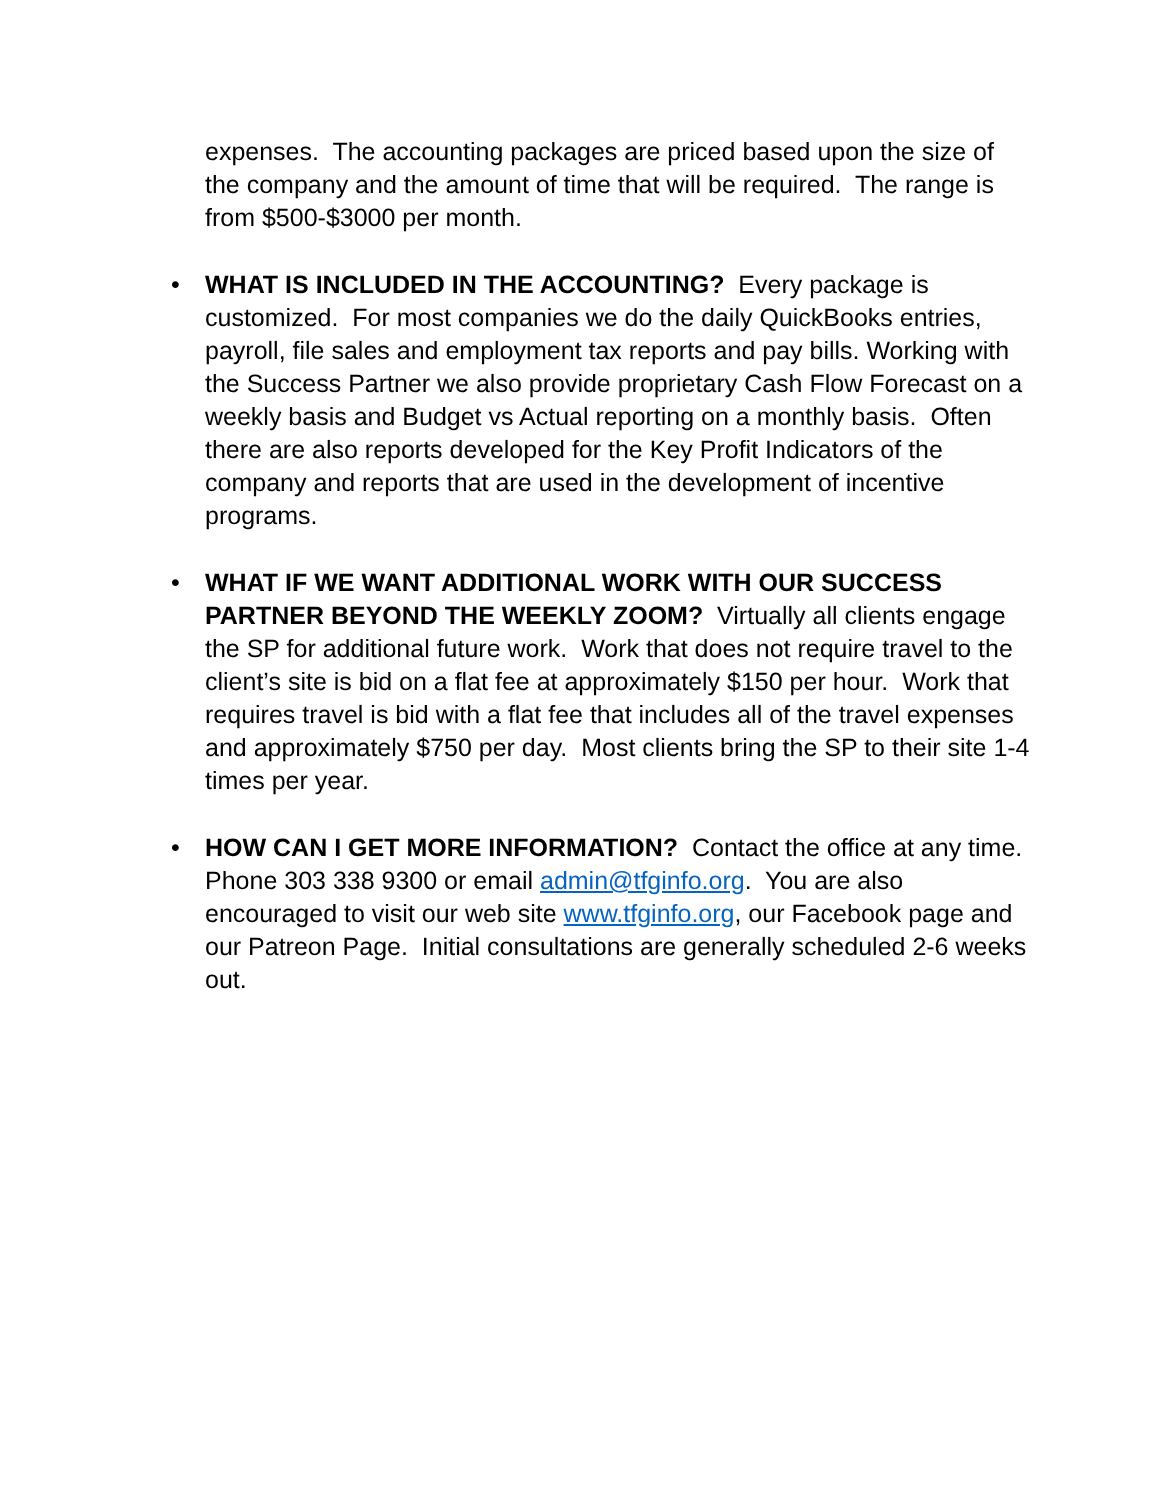expenses. The accounting packages are priced based upon the size of the company and the amount of time that will be required. The range is from $500-$3000 per month.
• WHAT IS INCLUDED IN THE ACCOUNTING? Every package is customized. For most companies we do the daily QuickBooks entries, payroll, file sales and employment tax reports and pay bills. Working with the Success Partner we also provide proprietary Cash Flow Forecast on a weekly basis and Budget vs Actual reporting on a monthly basis. Often there are also reports developed for the Key Profit Indicators of the company and reports that are used in the development of incentive programs.
• WHAT IF WE WANT ADDITIONAL WORK WITH OUR SUCCESS PARTNER BEYOND THE WEEKLY ZOOM? Virtually all clients engage the SP for additional future work. Work that does not require travel to the client’s site is bid on a flat fee at approximately $150 per hour. Work that requires travel is bid with a flat fee that includes all of the travel expenses and approximately $750 per day. Most clients bring the SP to their site 1-4 times per year.
• HOW CAN I GET MORE INFORMATION? Contact the office at any time. Phone 303 338 9300 or email admin@tfginfo.org. You are also encouraged to visit our web site www.tfginfo.org, our Facebook page and our Patreon Page. Initial consultations are generally scheduled 2-6 weeks out.